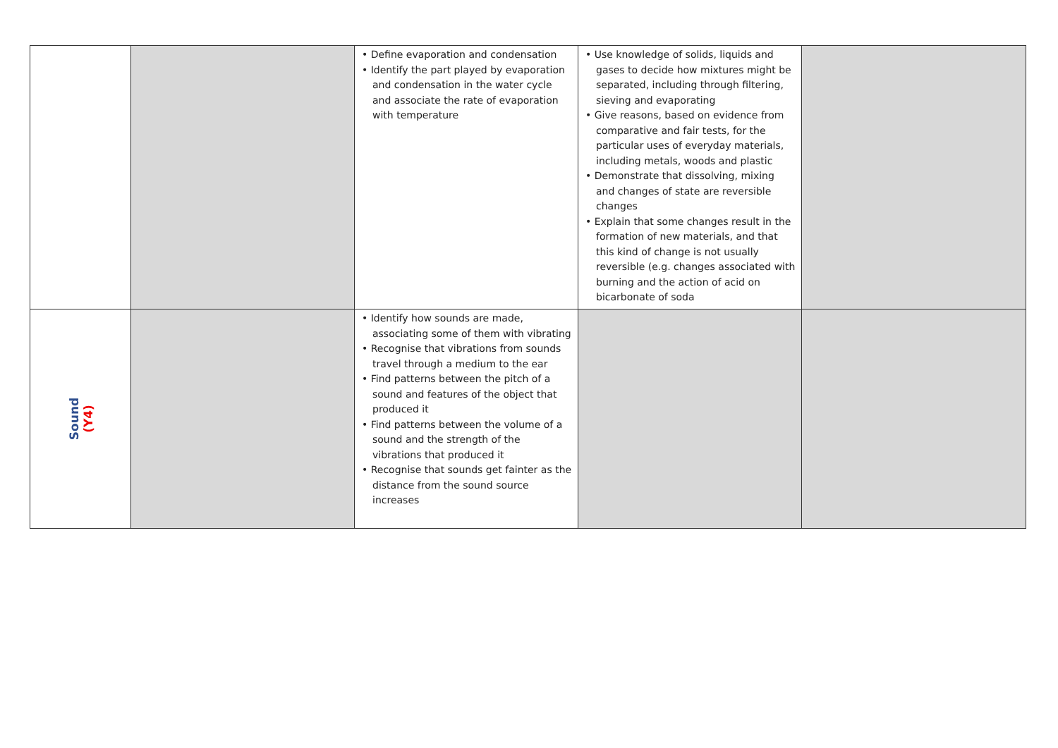| | | • Define evaporation and condensation • Identify the part played by evaporation and condensation in the water cycle and associate the rate of evaporation with temperature | • Use knowledge of solids, liquids and gases to decide how mixtures might be separated, including through filtering, sieving and evaporating • Give reasons, based on evidence from comparative and fair tests, for the particular uses of everyday materials, including metals, woods and plastic • Demonstrate that dissolving, mixing and changes of state are reversible changes • Explain that some changes result in the formation of new materials, and that this kind of change is not usually reversible (e.g. changes associated with burning and the action of acid on bicarbonate of soda | |
| Sound (Y4) | | • Identify how sounds are made, associating some of them with vibrating • Recognise that vibrations from sounds travel through a medium to the ear • Find patterns between the pitch of a sound and features of the object that produced it • Find patterns between the volume of a sound and the strength of the vibrations that produced it • Recognise that sounds get fainter as the distance from the sound source increases | | |